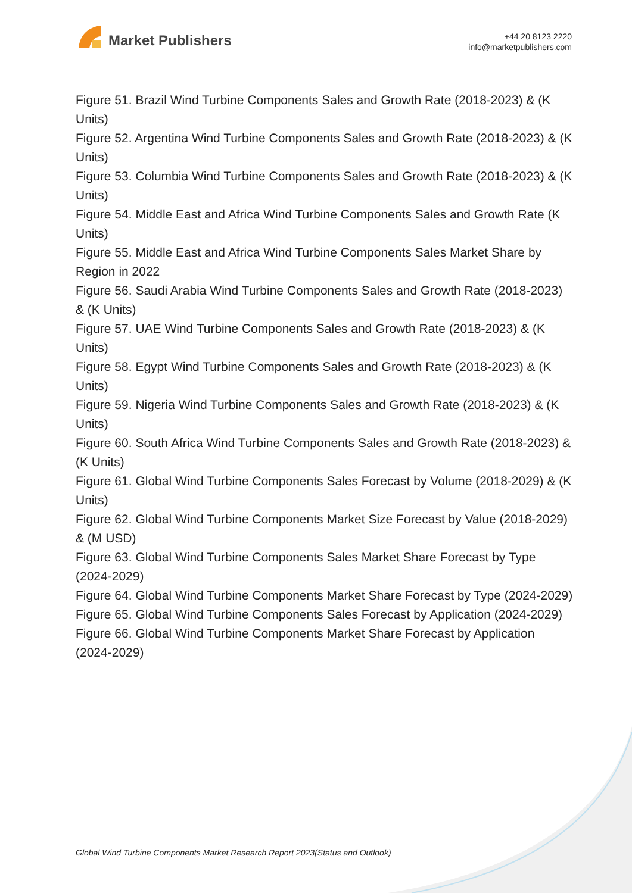Market Publishers
+44 20 8123 2220
info@marketpublishers.com
Figure 51. Brazil Wind Turbine Components Sales and Growth Rate (2018-2023) & (K Units)
Figure 52. Argentina Wind Turbine Components Sales and Growth Rate (2018-2023) & (K Units)
Figure 53. Columbia Wind Turbine Components Sales and Growth Rate (2018-2023) & (K Units)
Figure 54. Middle East and Africa Wind Turbine Components Sales and Growth Rate (K Units)
Figure 55. Middle East and Africa Wind Turbine Components Sales Market Share by Region in 2022
Figure 56. Saudi Arabia Wind Turbine Components Sales and Growth Rate (2018-2023) & (K Units)
Figure 57. UAE Wind Turbine Components Sales and Growth Rate (2018-2023) & (K Units)
Figure 58. Egypt Wind Turbine Components Sales and Growth Rate (2018-2023) & (K Units)
Figure 59. Nigeria Wind Turbine Components Sales and Growth Rate (2018-2023) & (K Units)
Figure 60. South Africa Wind Turbine Components Sales and Growth Rate (2018-2023) & (K Units)
Figure 61. Global Wind Turbine Components Sales Forecast by Volume (2018-2029) & (K Units)
Figure 62. Global Wind Turbine Components Market Size Forecast by Value (2018-2029) & (M USD)
Figure 63. Global Wind Turbine Components Sales Market Share Forecast by Type (2024-2029)
Figure 64. Global Wind Turbine Components Market Share Forecast by Type (2024-2029)
Figure 65. Global Wind Turbine Components Sales Forecast by Application (2024-2029)
Figure 66. Global Wind Turbine Components Market Share Forecast by Application (2024-2029)
Global Wind Turbine Components Market Research Report 2023(Status and Outlook)